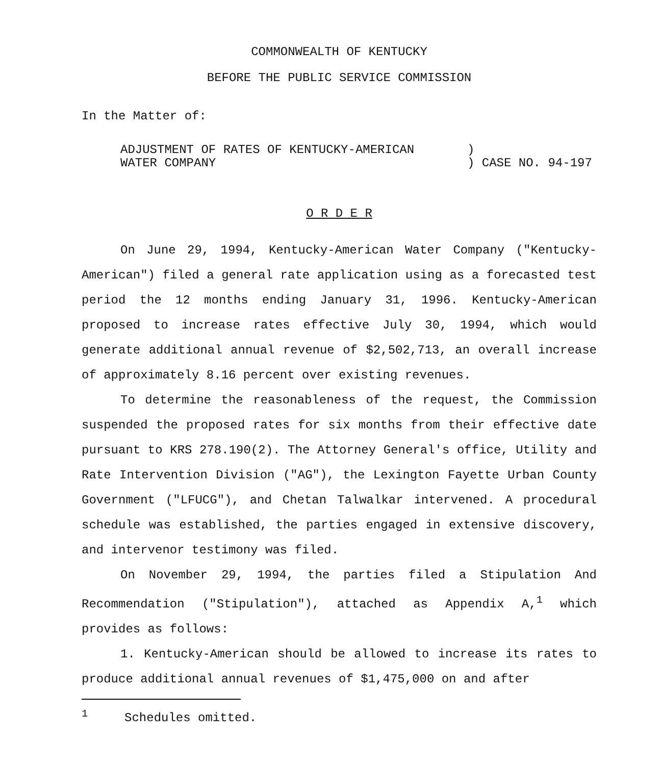COMMONWEALTH OF KENTUCKY
BEFORE THE PUBLIC SERVICE COMMISSION
In the Matter of:
ADJUSTMENT OF RATES OF KENTUCKY-AMERICAN
WATER COMPANY
)
) CASE NO. 94-197
O R D E R
On June 29, 1994, Kentucky-American Water Company ("Kentucky-American") filed a general rate application using as a forecasted test period the 12 months ending January 31, 1996. Kentucky-American proposed to increase rates effective July 30, 1994, which would generate additional annual revenue of $2,502,713, an overall increase of approximately 8.16 percent over existing revenues.
To determine the reasonableness of the request, the Commission suspended the proposed rates for six months from their effective date pursuant to KRS 278.190(2). The Attorney General's office, Utility and Rate Intervention Division ("AG"), the Lexington Fayette Urban County Government ("LFUCG"), and Chetan Talwalkar intervened. A procedural schedule was established, the parties engaged in extensive discovery, and intervenor testimony was filed.
On November 29, 1994, the parties filed a Stipulation And Recommendation ("Stipulation"), attached as Appendix A,<sup>1</sup> which provides as follows:
1. Kentucky-American should be allowed to increase its rates to produce additional annual revenues of $1,475,000 on and after
<sup>1</sup> Schedules omitted.